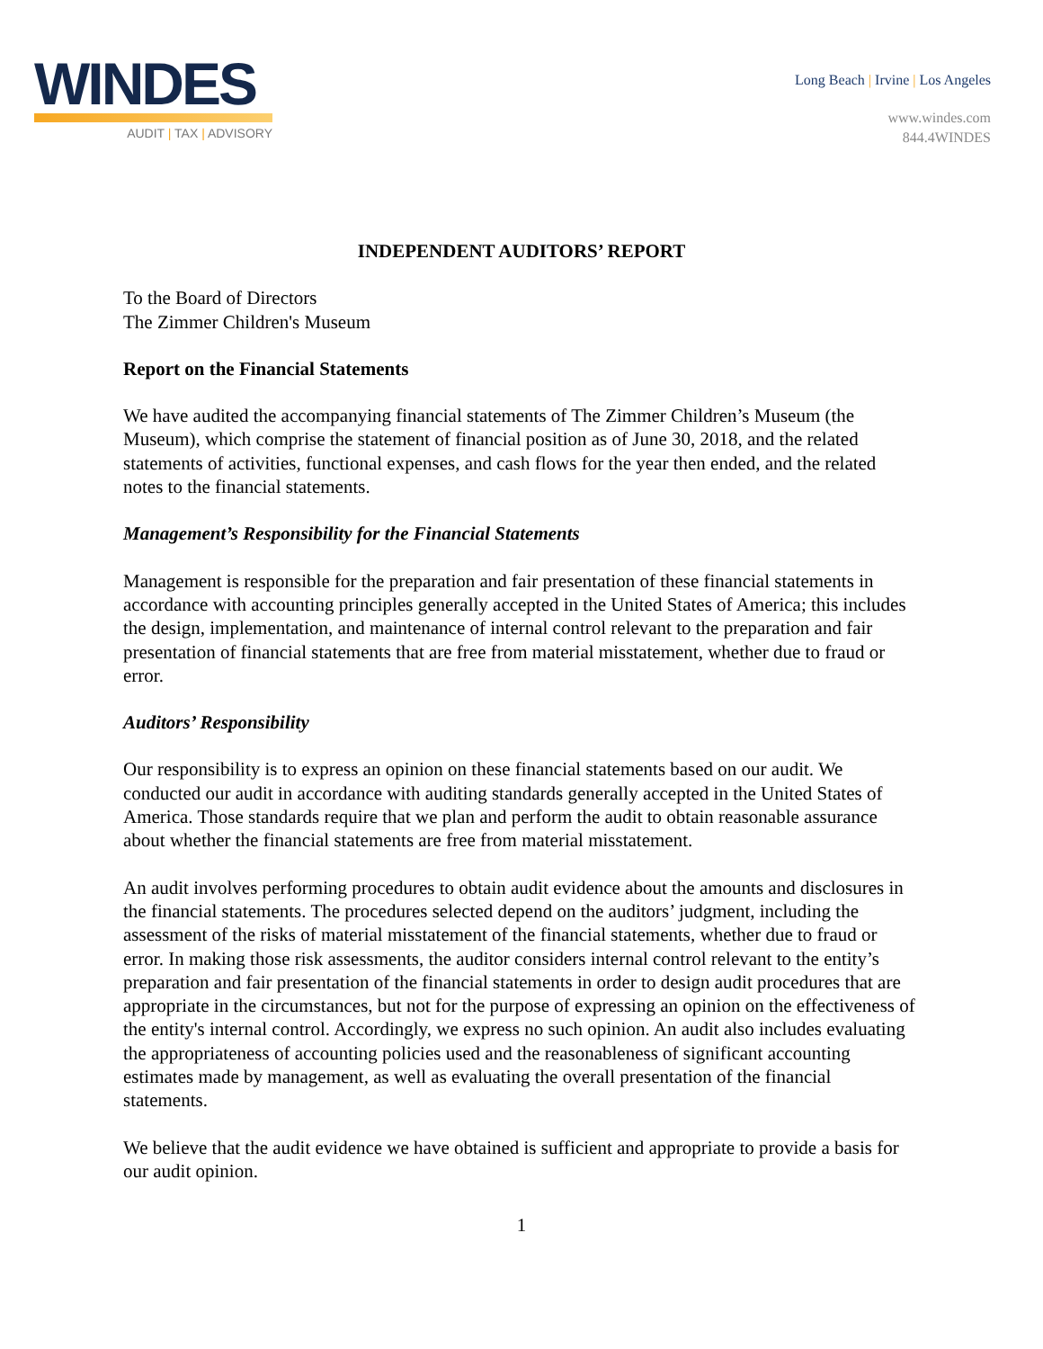WINDES
AUDIT | TAX | ADVISORY
Long Beach | Irvine | Los Angeles
www.windes.com
844.4WINDES
INDEPENDENT AUDITORS’ REPORT
To the Board of Directors
The Zimmer Children's Museum
Report on the Financial Statements
We have audited the accompanying financial statements of The Zimmer Children’s Museum (the Museum), which comprise the statement of financial position as of June 30, 2018, and the related statements of activities, functional expenses, and cash flows for the year then ended, and the related notes to the financial statements.
Management’s Responsibility for the Financial Statements
Management is responsible for the preparation and fair presentation of these financial statements in accordance with accounting principles generally accepted in the United States of America; this includes the design, implementation, and maintenance of internal control relevant to the preparation and fair presentation of financial statements that are free from material misstatement, whether due to fraud or error.
Auditors’ Responsibility
Our responsibility is to express an opinion on these financial statements based on our audit. We conducted our audit in accordance with auditing standards generally accepted in the United States of America. Those standards require that we plan and perform the audit to obtain reasonable assurance about whether the financial statements are free from material misstatement.
An audit involves performing procedures to obtain audit evidence about the amounts and disclosures in the financial statements. The procedures selected depend on the auditors’ judgment, including the assessment of the risks of material misstatement of the financial statements, whether due to fraud or error. In making those risk assessments, the auditor considers internal control relevant to the entity’s preparation and fair presentation of the financial statements in order to design audit procedures that are appropriate in the circumstances, but not for the purpose of expressing an opinion on the effectiveness of the entity's internal control. Accordingly, we express no such opinion. An audit also includes evaluating the appropriateness of accounting policies used and the reasonableness of significant accounting estimates made by management, as well as evaluating the overall presentation of the financial statements.
We believe that the audit evidence we have obtained is sufficient and appropriate to provide a basis for our audit opinion.
1